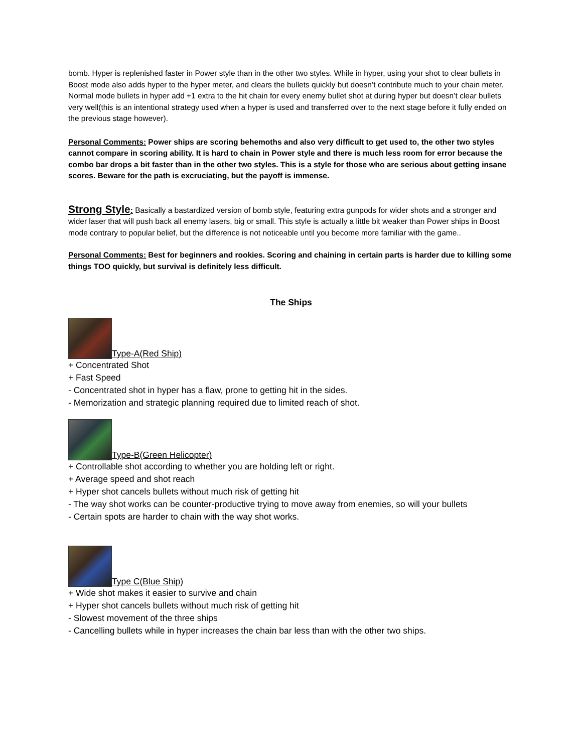bomb. Hyper is replenished faster in Power style than in the other two styles. While in hyper, using your shot to clear bullets in Boost mode also adds hyper to the hyper meter, and clears the bullets quickly but doesn’t contribute much to your chain meter. Normal mode bullets in hyper add +1 extra to the hit chain for every enemy bullet shot at during hyper but doesn’t clear bullets very well(this is an intentional strategy used when a hyper is used and transferred over to the next stage before it fully ended on the previous stage however).
Personal Comments: Power ships are scoring behemoths and also very difficult to get used to, the other two styles cannot compare in scoring ability. It is hard to chain in Power style and there is much less room for error because the combo bar drops a bit faster than in the other two styles. This is a style for those who are serious about getting insane scores. Beware for the path is excruciating, but the payoff is immense.
Strong Style: Basically a bastardized version of bomb style, featuring extra gunpods for wider shots and a stronger and wider laser that will push back all enemy lasers, big or small. This style is actually a little bit weaker than Power ships in Boost mode contrary to popular belief, but the difference is not noticeable until you become more familiar with the game..
Personal Comments: Best for beginners and rookies. Scoring and chaining in certain parts is harder due to killing some things TOO quickly, but survival is definitely less difficult.
The Ships
Type-A(Red Ship)
+ Concentrated Shot
+ Fast Speed
- Concentrated shot in hyper has a flaw, prone to getting hit in the sides.
- Memorization and strategic planning required due to limited reach of shot.
Type-B(Green Helicopter)
+ Controllable shot according to whether you are holding left or right.
+ Average speed and shot reach
+ Hyper shot cancels bullets without much risk of getting hit
- The way shot works can be counter-productive trying to move away from enemies, so will your bullets
- Certain spots are harder to chain with the way shot works.
Type C(Blue Ship)
+ Wide shot makes it easier to survive and chain
+ Hyper shot cancels bullets without much risk of getting hit
- Slowest movement of the three ships
- Cancelling bullets while in hyper increases the chain bar less than with the other two ships.